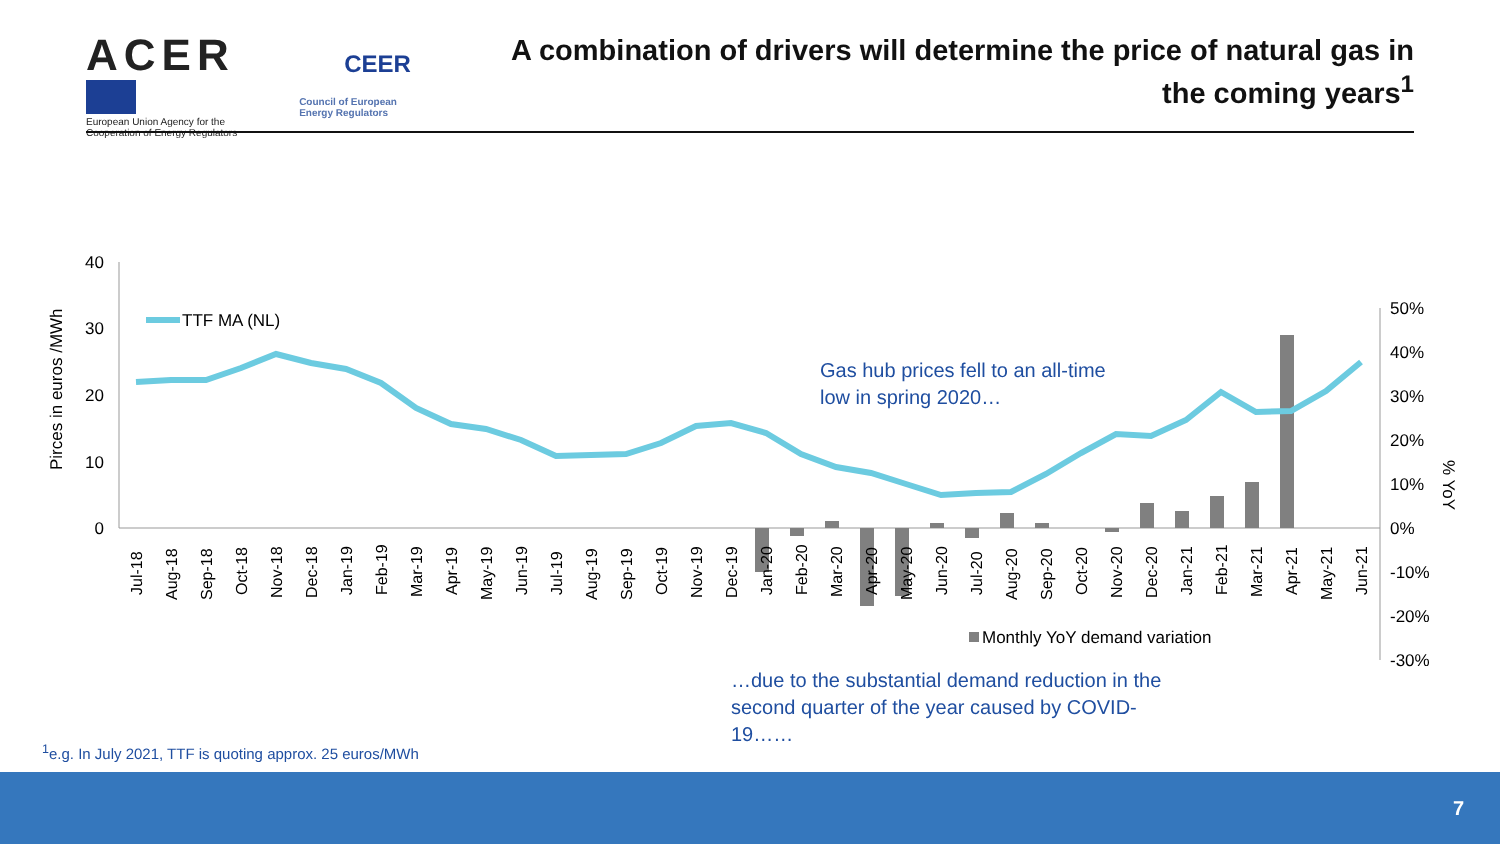ACER
European Union Agency for the Cooperation of Energy Regulators
CEER
Council of European
Energy Regulators
A combination of drivers will determine the price of natural gas in the coming years<sup>1</sup>
40
30
20
10
0
50%
40%
30%
20%
10%
0%
-10%
-20%
-30%
Pirces in euros /MWh
% YoY
TTF MA (NL)
Jul-18
Aug-18
Sep-18
Oct-18
Nov-18
Dec-18
Jan-19
Feb-19
Mar-19
Apr-19
May-19
Jun-19
Jul-19
Aug-19
Sep-19
Oct-19
Nov-19
Dec-19
Jan-20
Feb-20
Mar-20
Apr-20
May-20
Jun-20
Jul-20
Aug-20
Sep-20
Oct-20
Nov-20
Dec-20
Jan-21
Feb-21
Mar-21
Apr-21
May-21
Jun-21
Monthly YoY demand variation
Gas hub prices fell to an all-time low in spring 2020…
…due to the substantial demand reduction in the second quarter of the year caused by COVID-19……
<sup>1</sup> e.g. In July 2021, TTF is quoting approx. 25 euros/MWh
7